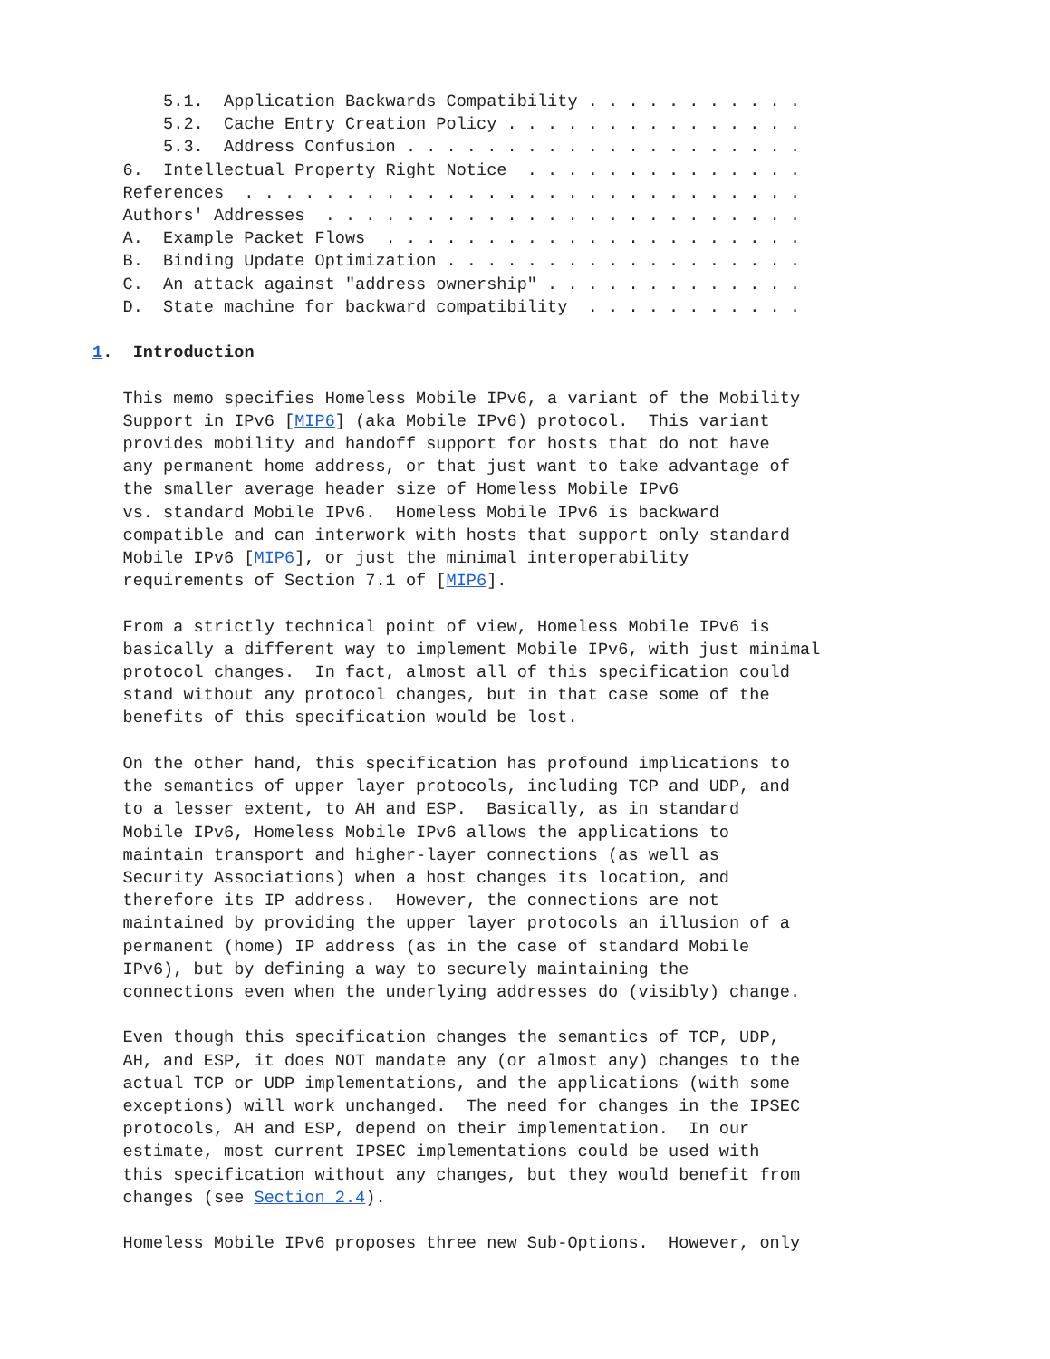5.1.  Application Backwards Compatibility . . . . . . . . . . .
       5.2.  Cache Entry Creation Policy . . . . . . . . . . . . . . .
       5.3.  Address Confusion . . . . . . . . . . . . . . . . . . . .
   6.  Intellectual Property Right Notice  . . . . . . . . . . . . . .
   References  . . . . . . . . . . . . . . . . . . . . . . . . . . . .
   Authors' Addresses  . . . . . . . . . . . . . . . . . . . . . . . .
   A.  Example Packet Flows  . . . . . . . . . . . . . . . . . . . . .
   B.  Binding Update Optimization . . . . . . . . . . . . . . . . . .
   C.  An attack against "address ownership" . . . . . . . . . . . . .
   D.  State machine for backward compatibility  . . . . . . . . . . .

1.  Introduction

   This memo specifies Homeless Mobile IPv6, a variant of the Mobility
   Support in IPv6 [MIP6] (aka Mobile IPv6) protocol.  This variant
   provides mobility and handoff support for hosts that do not have
   any permanent home address, or that just want to take advantage of
   the smaller average header size of Homeless Mobile IPv6
   vs. standard Mobile IPv6.  Homeless Mobile IPv6 is backward
   compatible and can interwork with hosts that support only standard
   Mobile IPv6 [MIP6], or just the minimal interoperability
   requirements of Section 7.1 of [MIP6].

   From a strictly technical point of view, Homeless Mobile IPv6 is
   basically a different way to implement Mobile IPv6, with just minimal
   protocol changes.  In fact, almost all of this specification could
   stand without any protocol changes, but in that case some of the
   benefits of this specification would be lost.

   On the other hand, this specification has profound implications to
   the semantics of upper layer protocols, including TCP and UDP, and
   to a lesser extent, to AH and ESP.  Basically, as in standard
   Mobile IPv6, Homeless Mobile IPv6 allows the applications to
   maintain transport and higher-layer connections (as well as
   Security Associations) when a host changes its location, and
   therefore its IP address.  However, the connections are not
   maintained by providing the upper layer protocols an illusion of a
   permanent (home) IP address (as in the case of standard Mobile
   IPv6), but by defining a way to securely maintaining the
   connections even when the underlying addresses do (visibly) change.

   Even though this specification changes the semantics of TCP, UDP,
   AH, and ESP, it does NOT mandate any (or almost any) changes to the
   actual TCP or UDP implementations, and the applications (with some
   exceptions) will work unchanged.  The need for changes in the IPSEC
   protocols, AH and ESP, depend on their implementation.  In our
   estimate, most current IPSEC implementations could be used with
   this specification without any changes, but they would benefit from
   changes (see Section 2.4).

   Homeless Mobile IPv6 proposes three new Sub-Options.  However, only